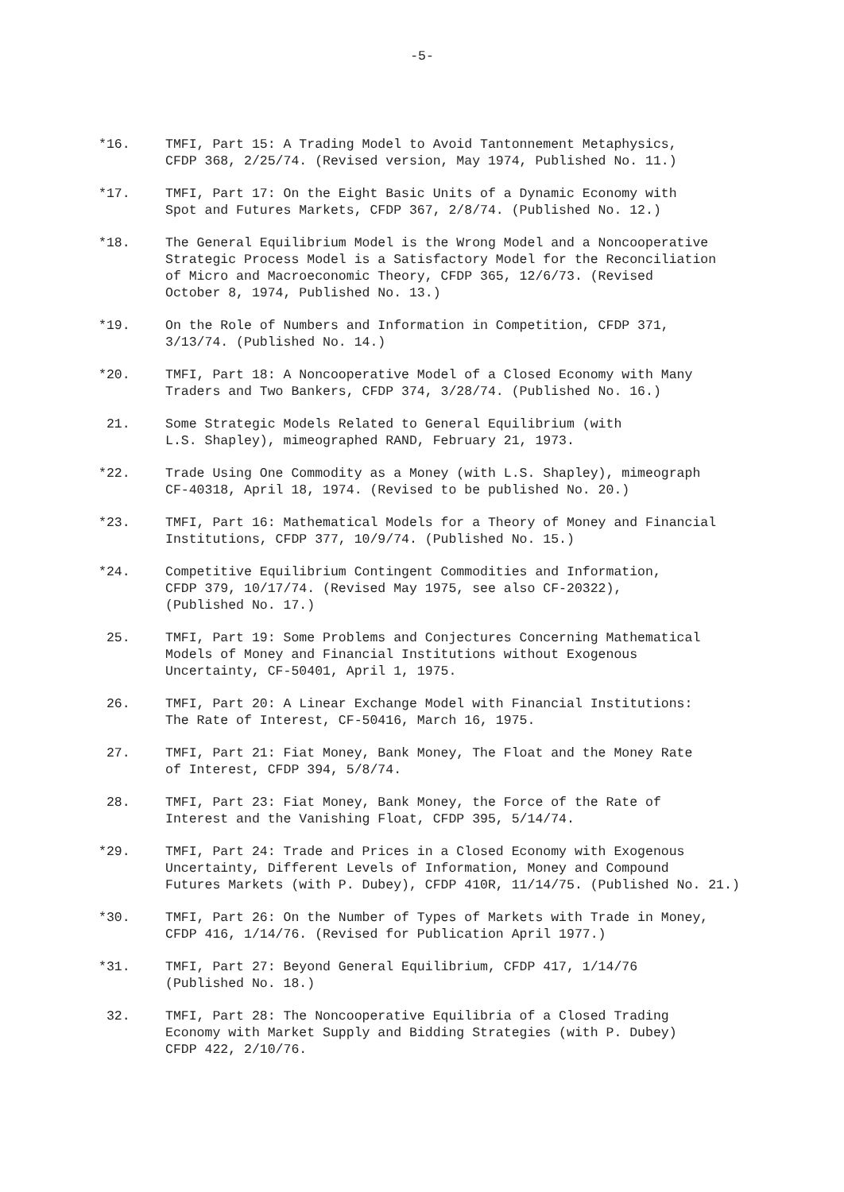-5-
*16. TMFI, Part 15: A Trading Model to Avoid Tantonnement Metaphysics,
CFDP 368, 2/25/74. (Revised version, May 1974, Published No. 11.)
*17. TMFI, Part 17: On the Eight Basic Units of a Dynamic Economy with
Spot and Futures Markets, CFDP 367, 2/8/74. (Published No. 12.)
*18. The General Equilibrium Model is the Wrong Model and a Noncooperative
Strategic Process Model is a Satisfactory Model for the Reconciliation
of Micro and Macroeconomic Theory, CFDP 365, 12/6/73. (Revised
October 8, 1974, Published No. 13.)
*19. On the Role of Numbers and Information in Competition, CFDP 371,
3/13/74. (Published No. 14.)
*20. TMFI, Part 18: A Noncooperative Model of a Closed Economy with Many
Traders and Two Bankers, CFDP 374, 3/28/74. (Published No. 16.)
21. Some Strategic Models Related to General Equilibrium (with
L.S. Shapley), mimeographed RAND, February 21, 1973.
*22. Trade Using One Commodity as a Money (with L.S. Shapley), mimeograph
CF-40318, April 18, 1974. (Revised to be published No. 20.)
*23. TMFI, Part 16: Mathematical Models for a Theory of Money and Financial
Institutions, CFDP 377, 10/9/74. (Published No. 15.)
*24. Competitive Equilibrium Contingent Commodities and Information,
CFDP 379, 10/17/74. (Revised May 1975, see also CF-20322),
(Published No. 17.)
25. TMFI, Part 19: Some Problems and Conjectures Concerning Mathematical
Models of Money and Financial Institutions without Exogenous
Uncertainty, CF-50401, April 1, 1975.
26. TMFI, Part 20: A Linear Exchange Model with Financial Institutions:
The Rate of Interest, CF-50416, March 16, 1975.
27. TMFI, Part 21: Fiat Money, Bank Money, The Float and the Money Rate
of Interest, CFDP 394, 5/8/74.
28. TMFI, Part 23: Fiat Money, Bank Money, the Force of the Rate of
Interest and the Vanishing Float, CFDP 395, 5/14/74.
*29. TMFI, Part 24: Trade and Prices in a Closed Economy with Exogenous
Uncertainty, Different Levels of Information, Money and Compound
Futures Markets (with P. Dubey), CFDP 410R, 11/14/75. (Published No. 21.)
*30. TMFI, Part 26: On the Number of Types of Markets with Trade in Money,
CFDP 416, 1/14/76. (Revised for Publication April 1977.)
*31. TMFI, Part 27: Beyond General Equilibrium, CFDP 417, 1/14/76
(Published No. 18.)
32. TMFI, Part 28: The Noncooperative Equilibria of a Closed Trading
Economy with Market Supply and Bidding Strategies (with P. Dubey)
CFDP 422, 2/10/76.